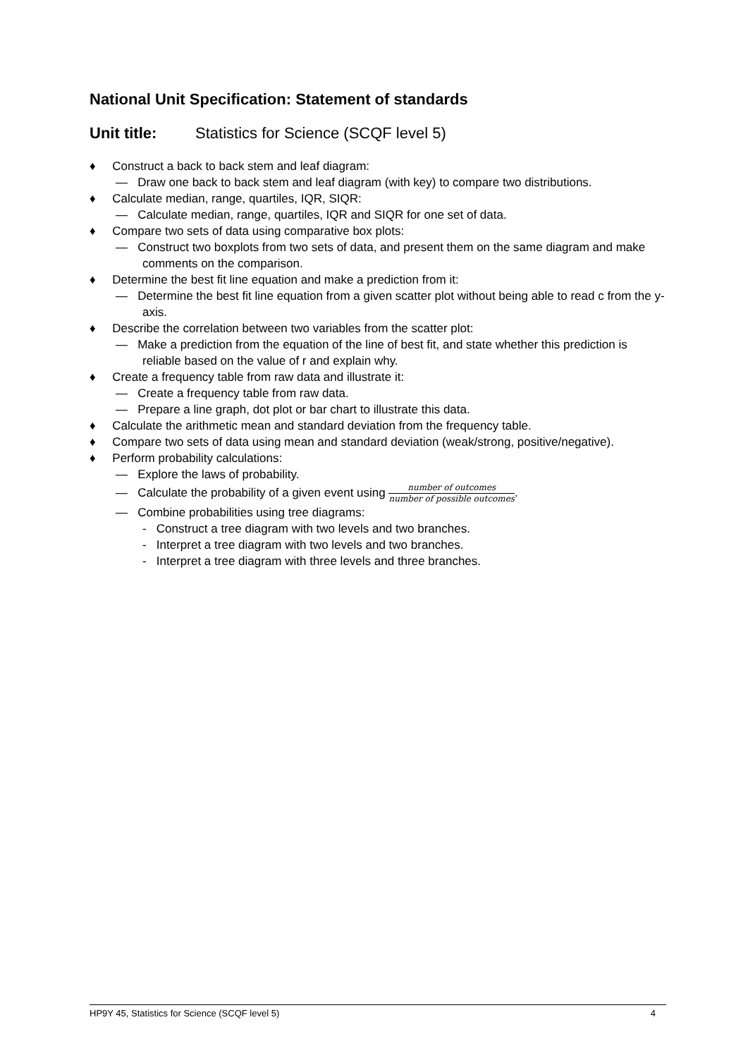National Unit Specification: Statement of standards
Unit title: Statistics for Science (SCQF level 5)
♦ Construct a back to back stem and leaf diagram:
— Draw one back to back stem and leaf diagram (with key) to compare two distributions.
♦ Calculate median, range, quartiles, IQR, SIQR:
— Calculate median, range, quartiles, IQR and SIQR for one set of data.
♦ Compare two sets of data using comparative box plots:
— Construct two boxplots from two sets of data, and present them on the same diagram and make comments on the comparison.
♦ Determine the best fit line equation and make a prediction from it:
— Determine the best fit line equation from a given scatter plot without being able to read c from the y-axis.
♦ Describe the correlation between two variables from the scatter plot:
— Make a prediction from the equation of the line of best fit, and state whether this prediction is reliable based on the value of r and explain why.
♦ Create a frequency table from raw data and illustrate it:
— Create a frequency table from raw data.
— Prepare a line graph, dot plot or bar chart to illustrate this data.
♦ Calculate the arithmetic mean and standard deviation from the frequency table.
♦ Compare two sets of data using mean and standard deviation (weak/strong, positive/negative).
♦ Perform probability calculations:
— Explore the laws of probability.
— Calculate the probability of a given event using number of outcomes number of possible outcomes.
— Combine probabilities using tree diagrams:
- Construct a tree diagram with two levels and two branches.
- Interpret a tree diagram with two levels and two branches.
- Interpret a tree diagram with three levels and three branches.
HP9Y 45, Statistics for Science (SCQF level 5) 4